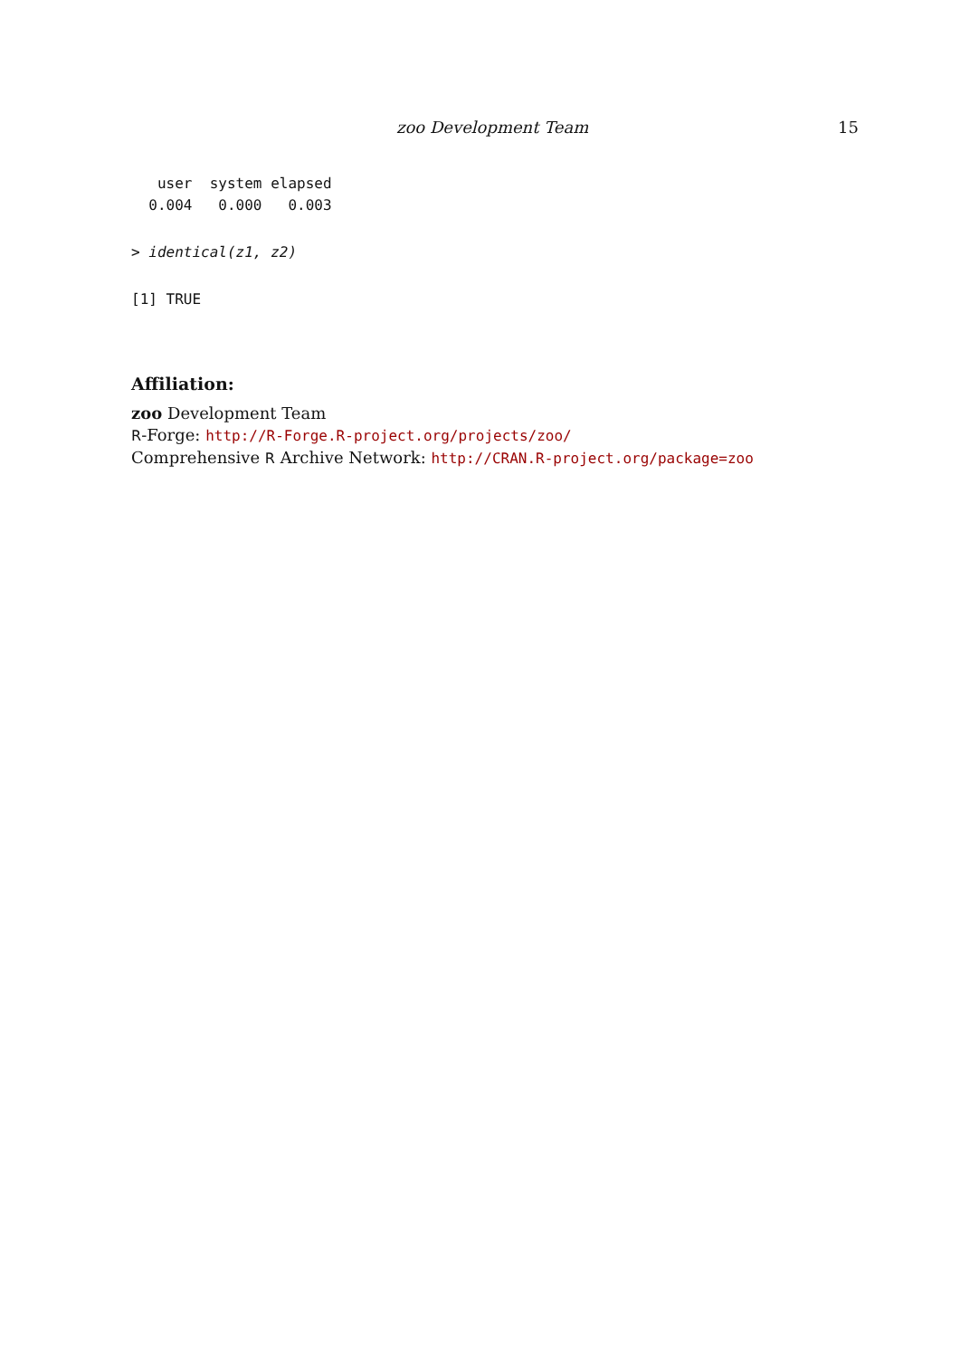zoo Development Team 15
   user  system elapsed 
  0.004   0.000   0.003 
> identical(z1, z2)
[1] TRUE
Affiliation:
zoo Development Team
R-Forge: http://R-Forge.R-project.org/projects/zoo/
Comprehensive R Archive Network: http://CRAN.R-project.org/package=zoo